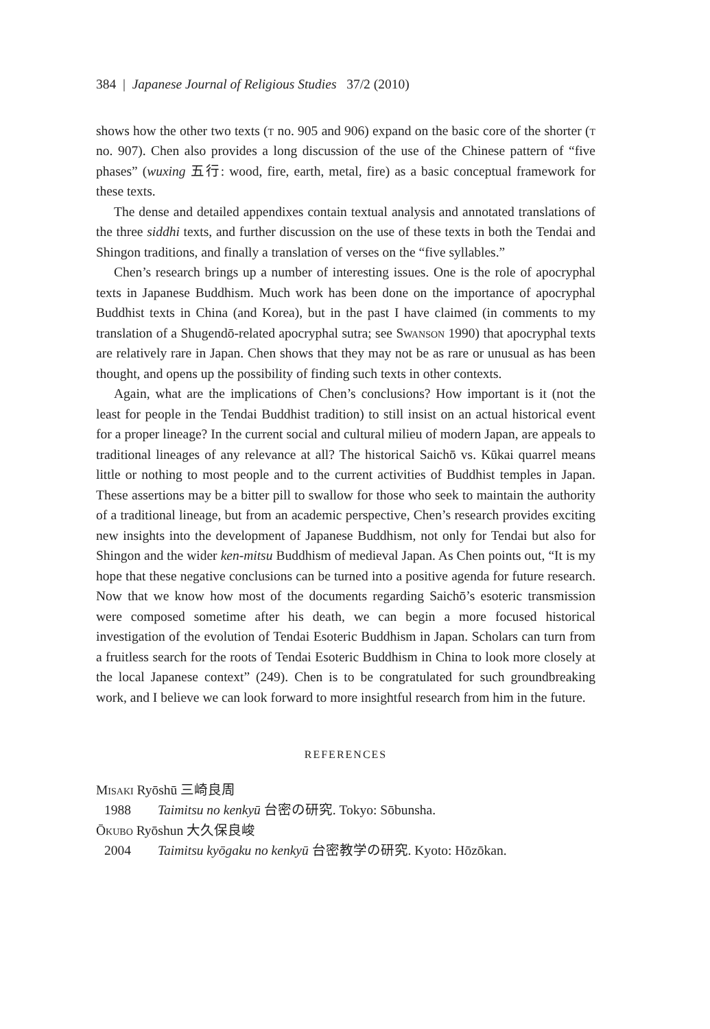384 | Japanese Journal of Religious Studies 37/2 (2010)
shows how the other two texts (t no. 905 and 906) expand on the basic core of the shorter (t no. 907). Chen also provides a long discussion of the use of the Chinese pattern of “five phases” (wuxing 五行: wood, fire, earth, metal, fire) as a basic conceptual framework for these texts.
The dense and detailed appendixes contain textual analysis and annotated translations of the three siddhi texts, and further discussion on the use of these texts in both the Tendai and Shingon traditions, and finally a translation of verses on the “five syllables.”
Chen’s research brings up a number of interesting issues. One is the role of apocryphal texts in Japanese Buddhism. Much work has been done on the importance of apocryphal Buddhist texts in China (and Korea), but in the past I have claimed (in comments to my translation of a Shugendō-related apocryphal sutra; see Swanson 1990) that apocryphal texts are relatively rare in Japan. Chen shows that they may not be as rare or unusual as has been thought, and opens up the possibility of finding such texts in other contexts.
Again, what are the implications of Chen’s conclusions? How important is it (not the least for people in the Tendai Buddhist tradition) to still insist on an actual historical event for a proper lineage? In the current social and cultural milieu of modern Japan, are appeals to traditional lineages of any relevance at all? The historical Saichō vs. Kūkai quarrel means little or nothing to most people and to the current activities of Buddhist temples in Japan. These assertions may be a bitter pill to swallow for those who seek to maintain the authority of a traditional lineage, but from an academic perspective, Chen’s research provides exciting new insights into the development of Japanese Buddhism, not only for Tendai but also for Shingon and the wider ken-mitsu Buddhism of medieval Japan. As Chen points out, “It is my hope that these negative conclusions can be turned into a positive agenda for future research. Now that we know how most of the documents regarding Saichō’s esoteric transmission were composed sometime after his death, we can begin a more focused historical investigation of the evolution of Tendai Esoteric Buddhism in Japan. Scholars can turn from a fruitless search for the roots of Tendai Esoteric Buddhism in China to look more closely at the local Japanese context” (249). Chen is to be congratulated for such groundbreaking work, and I believe we can look forward to more insightful research from him in the future.
REFERENCES
Misaki Ryōshū 三崎良周
1988 Taimitsu no kenkyū 台密の研究. Tokyo: Sōbunsha.
Ōkubo Ryōshun 大久保良峻
2004 Taimitsu kyōgaku no kenkyū 台密教学の研究. Kyoto: Hōzōkan.